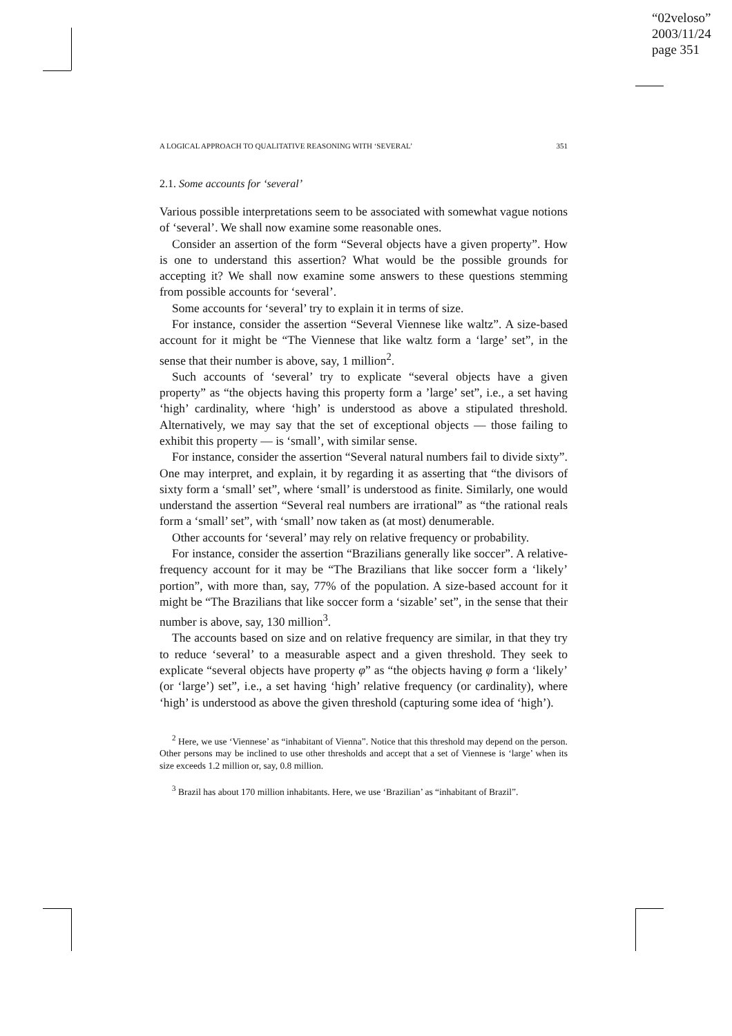“02veloso”
2003/11/24
page 351
A LOGICAL APPROACH TO QUALITATIVE REASONING WITH ‘SEVERAL’ 351
2.1. Some accounts for ‘several’
Various possible interpretations seem to be associated with somewhat vague notions of ‘several’. We shall now examine some reasonable ones.
Consider an assertion of the form “Several objects have a given property”. How is one to understand this assertion? What would be the possible grounds for accepting it? We shall now examine some answers to these questions stemming from possible accounts for ‘several’.
Some accounts for ‘several’ try to explain it in terms of size.
For instance, consider the assertion “Several Viennese like waltz”. A size-based account for it might be “The Viennese that like waltz form a ‘large’ set”, in the sense that their number is above, say, 1 million<sup>2</sup>.
Such accounts of ‘several’ try to explicate “several objects have a given property” as “the objects having this property form a ’large’ set”, i.e., a set having ‘high’ cardinality, where ‘high’ is understood as above a stipulated threshold. Alternatively, we may say that the set of exceptional objects — those failing to exhibit this property — is ‘small’, with similar sense.
For instance, consider the assertion “Several natural numbers fail to divide sixty”. One may interpret, and explain, it by regarding it as asserting that “the divisors of sixty form a ‘small’ set”, where ‘small’ is understood as finite. Similarly, one would understand the assertion “Several real numbers are irrational” as “the rational reals form a ‘small’ set”, with ‘small’ now taken as (at most) denumerable.
Other accounts for ‘several’ may rely on relative frequency or probability.
For instance, consider the assertion “Brazilians generally like soccer”. A relative-frequency account for it may be “The Brazilians that like soccer form a ‘likely’ portion”, with more than, say, 77% of the population. A size-based account for it might be “The Brazilians that like soccer form a ‘sizable’ set”, in the sense that their number is above, say, 130 million<sup>3</sup>.
The accounts based on size and on relative frequency are similar, in that they try to reduce ‘several’ to a measurable aspect and a given threshold. They seek to explicate “several objects have property φ” as “the objects having φ form a ‘likely’ (or ‘large’) set”, i.e., a set having ‘high’ relative frequency (or cardinality), where ‘high’ is understood as above the given threshold (capturing some idea of ‘high’).
<sup>2</sup> Here, we use ‘Viennese’ as “inhabitant of Vienna”. Notice that this threshold may depend on the person. Other persons may be inclined to use other thresholds and accept that a set of Viennese is ‘large’ when its size exceeds 1.2 million or, say, 0.8 million.
<sup>3</sup> Brazil has about 170 million inhabitants. Here, we use ‘Brazilian’ as “inhabitant of Brazil”.